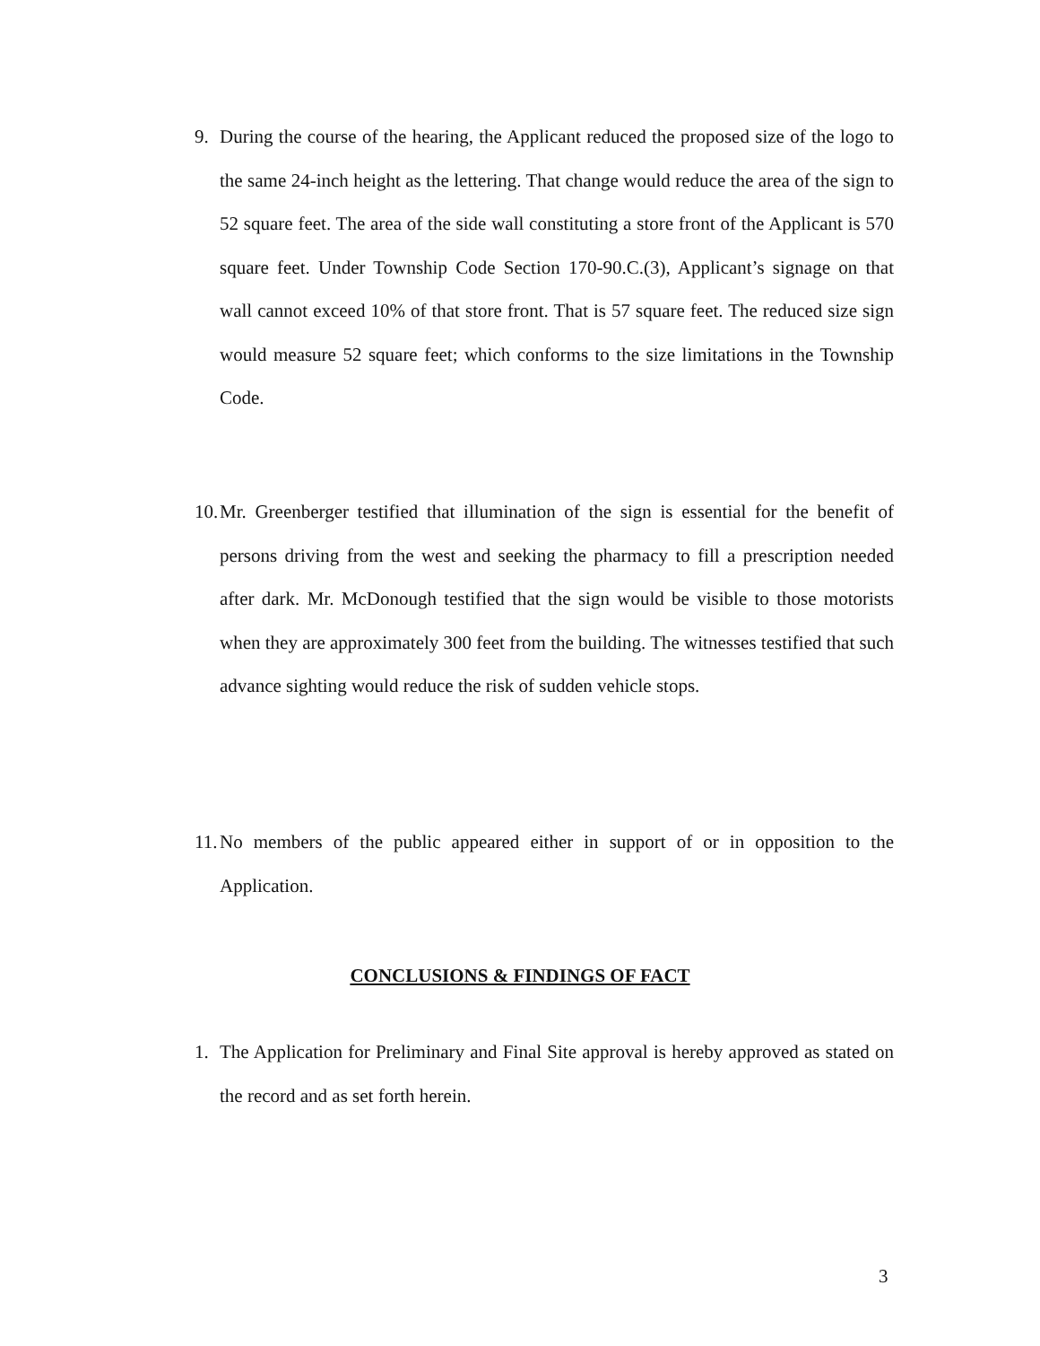9.
During the course of the hearing, the Applicant reduced the proposed size of the logo to the same 24-inch height as the lettering. That change would reduce the area of the sign to 52 square feet. The area of the side wall constituting a store front of the Applicant is 570 square feet. Under Township Code Section 170-90.C.(3), Applicant’s signage on that wall cannot exceed 10% of that store front. That is 57 square feet. The reduced size sign would measure 52 square feet; which conforms to the size limitations in the Township Code.
10.
Mr. Greenberger testified that illumination of the sign is essential for the benefit of persons driving from the west and seeking the pharmacy to fill a prescription needed after dark. Mr. McDonough testified that the sign would be visible to those motorists when they are approximately 300 feet from the building. The witnesses testified that such advance sighting would reduce the risk of sudden vehicle stops.
11.
No members of the public appeared either in support of or in opposition to the Application.
CONCLUSIONS & FINDINGS OF FACT
1.
The Application for Preliminary and Final Site approval is hereby approved as stated on the record and as set forth herein.
3